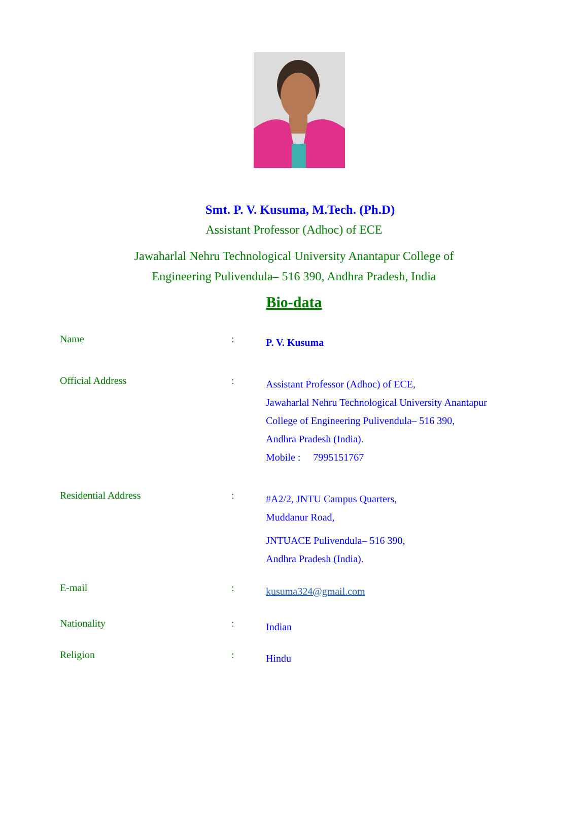Smt. P. V. Kusuma, M.Tech. (Ph.D)
Assistant Professor (Adhoc) of ECE
Jawaharlal Nehru Technological University Anantapur College of
Engineering Pulivendula– 516 390, Andhra Pradesh, India
Bio-data
| Name | : | P. V. Kusuma |
| Official Address | : | Assistant Professor (Adhoc) of ECE, Jawaharlal Nehru Technological University Anantapur College of Engineering Pulivendula– 516 390, Andhra Pradesh (India). Mobile : 7995151767 |
| Residential Address | : | #A2/2, JNTU Campus Quarters, Muddanur Road, JNTUACE Pulivendula– 516 390, Andhra Pradesh (India). |
| E-mail | : | kusuma324@gmail.com |
| Nationality | : | Indian |
| Religion | : | Hindu |